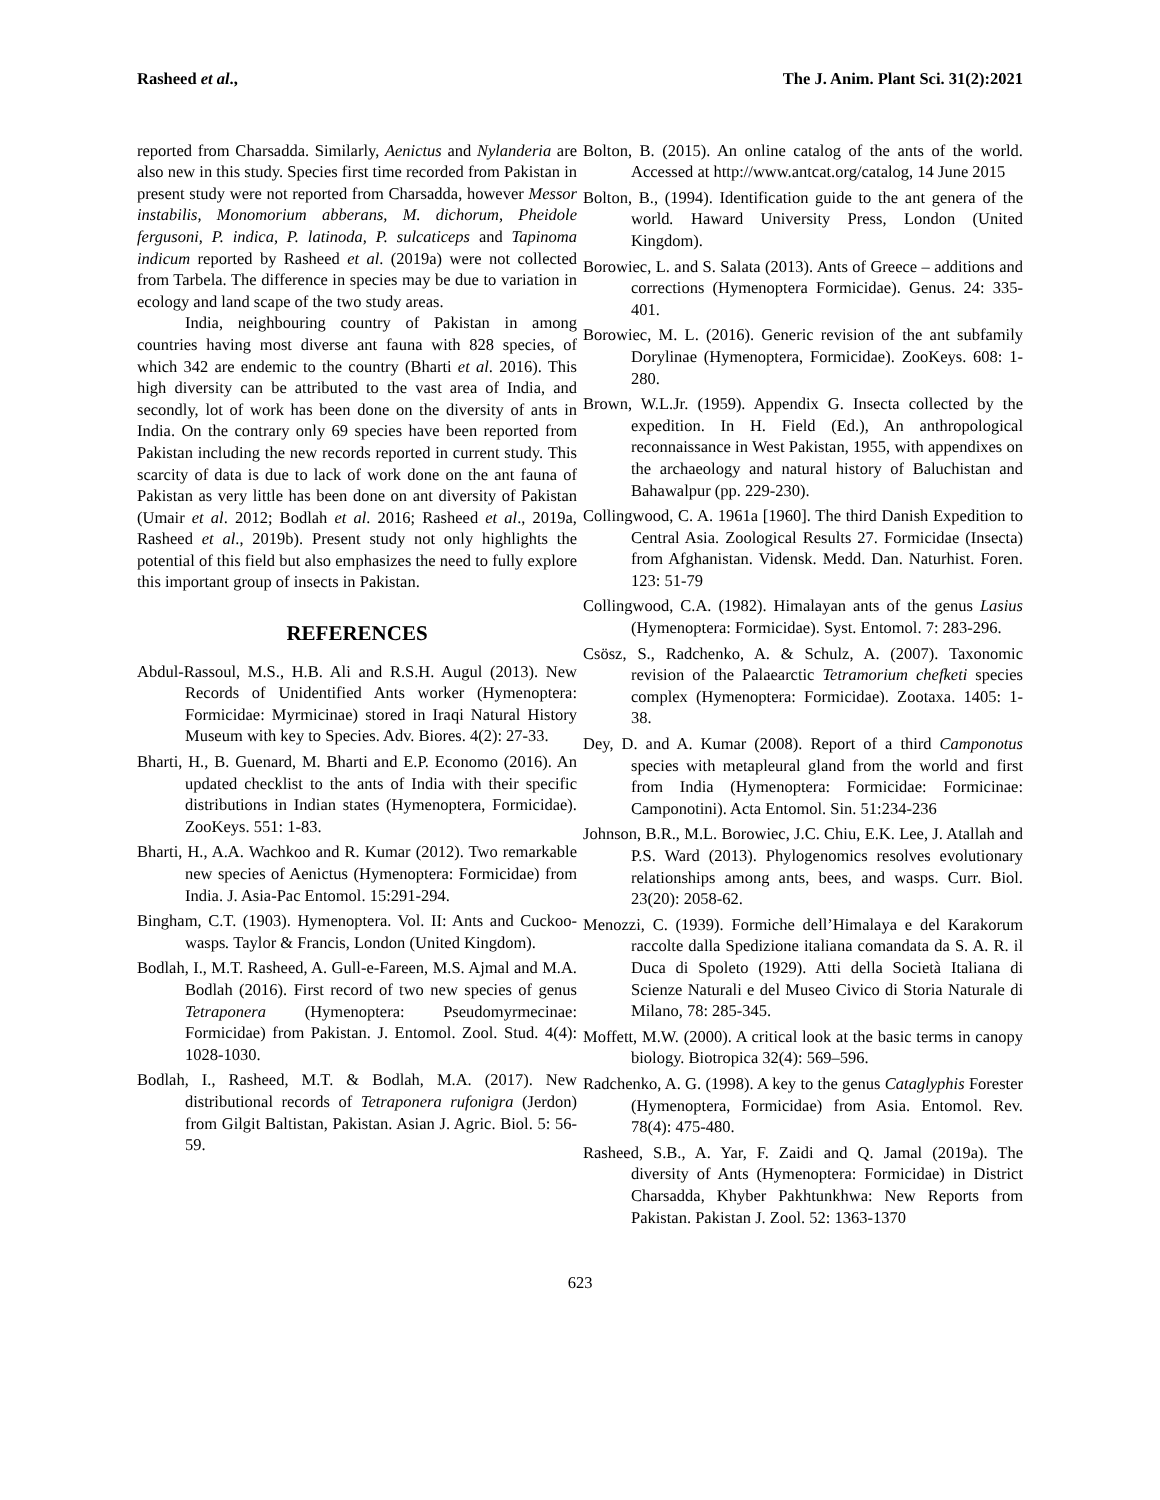Rasheed et al., The J. Anim. Plant Sci. 31(2):2021
reported from Charsadda. Similarly, Aenictus and Nylanderia are also new in this study. Species first time recorded from Pakistan in present study were not reported from Charsadda, however Messor instabilis, Monomorium abberans, M. dichorum, Pheidole fergusoni, P. indica, P. latinoda, P. sulcaticeps and Tapinoma indicum reported by Rasheed et al. (2019a) were not collected from Tarbela. The difference in species may be due to variation in ecology and land scape of the two study areas.
India, neighbouring country of Pakistan in among countries having most diverse ant fauna with 828 species, of which 342 are endemic to the country (Bharti et al. 2016). This high diversity can be attributed to the vast area of India, and secondly, lot of work has been done on the diversity of ants in India. On the contrary only 69 species have been reported from Pakistan including the new records reported in current study. This scarcity of data is due to lack of work done on the ant fauna of Pakistan as very little has been done on ant diversity of Pakistan (Umair et al. 2012; Bodlah et al. 2016; Rasheed et al., 2019a, Rasheed et al., 2019b). Present study not only highlights the potential of this field but also emphasizes the need to fully explore this important group of insects in Pakistan.
REFERENCES
Abdul-Rassoul, M.S., H.B. Ali and R.S.H. Augul (2013). New Records of Unidentified Ants worker (Hymenoptera: Formicidae: Myrmicinae) stored in Iraqi Natural History Museum with key to Species. Adv. Biores. 4(2): 27-33.
Bharti, H., B. Guenard, M. Bharti and E.P. Economo (2016). An updated checklist to the ants of India with their specific distributions in Indian states (Hymenoptera, Formicidae). ZooKeys. 551: 1-83.
Bharti, H., A.A. Wachkoo and R. Kumar (2012). Two remarkable new species of Aenictus (Hymenoptera: Formicidae) from India. J. Asia-Pac Entomol. 15:291-294.
Bingham, C.T. (1903). Hymenoptera. Vol. II: Ants and Cuckoo-wasps. Taylor & Francis, London (United Kingdom).
Bodlah, I., M.T. Rasheed, A. Gull-e-Fareen, M.S. Ajmal and M.A. Bodlah (2016). First record of two new species of genus Tetraponera (Hymenoptera: Pseudomyrmecinae: Formicidae) from Pakistan. J. Entomol. Zool. Stud. 4(4): 1028-1030.
Bodlah, I., Rasheed, M.T. & Bodlah, M.A. (2017). New distributional records of Tetraponera rufonigra (Jerdon) from Gilgit Baltistan, Pakistan. Asian J. Agric. Biol. 5: 56-59.
Bolton, B. (2015). An online catalog of the ants of the world. Accessed at http://www.antcat.org/catalog, 14 June 2015
Bolton, B., (1994). Identification guide to the ant genera of the world. Haward University Press, London (United Kingdom).
Borowiec, L. and S. Salata (2013). Ants of Greece – additions and corrections (Hymenoptera Formicidae). Genus. 24: 335-401.
Borowiec, M. L. (2016). Generic revision of the ant subfamily Dorylinae (Hymenoptera, Formicidae). ZooKeys. 608: 1-280.
Brown, W.L.Jr. (1959). Appendix G. Insecta collected by the expedition. In H. Field (Ed.), An anthropological reconnaissance in West Pakistan, 1955, with appendixes on the archaeology and natural history of Baluchistan and Bahawalpur (pp. 229-230).
Collingwood, C. A. 1961a [1960]. The third Danish Expedition to Central Asia. Zoological Results 27. Formicidae (Insecta) from Afghanistan. Vidensk. Medd. Dan. Naturhist. Foren. 123: 51-79
Collingwood, C.A. (1982). Himalayan ants of the genus Lasius (Hymenoptera: Formicidae). Syst. Entomol. 7: 283-296.
Csösz, S., Radchenko, A. & Schulz, A. (2007). Taxonomic revision of the Palaearctic Tetramorium chefketi species complex (Hymenoptera: Formicidae). Zootaxa. 1405: 1-38.
Dey, D. and A. Kumar (2008). Report of a third Camponotus species with metapleural gland from the world and first from India (Hymenoptera: Formicidae: Formicinae: Camponotini). Acta Entomol. Sin. 51:234-236
Johnson, B.R., M.L. Borowiec, J.C. Chiu, E.K. Lee, J. Atallah and P.S. Ward (2013). Phylogenomics resolves evolutionary relationships among ants, bees, and wasps. Curr. Biol. 23(20): 2058-62.
Menozzi, C. (1939). Formiche dell’Himalaya e del Karakorum raccolte dalla Spedizione italiana comandata da S. A. R. il Duca di Spoleto (1929). Atti della Società Italiana di Scienze Naturali e del Museo Civico di Storia Naturale di Milano, 78: 285-345.
Moffett, M.W. (2000). A critical look at the basic terms in canopy biology. Biotropica 32(4): 569–596.
Radchenko, A. G. (1998). A key to the genus Cataglyphis Forester (Hymenoptera, Formicidae) from Asia. Entomol. Rev. 78(4): 475-480.
Rasheed, S.B., A. Yar, F. Zaidi and Q. Jamal (2019a). The diversity of Ants (Hymenoptera: Formicidae) in District Charsadda, Khyber Pakhtunkhwa: New Reports from Pakistan. Pakistan J. Zool. 52: 1363-1370
623